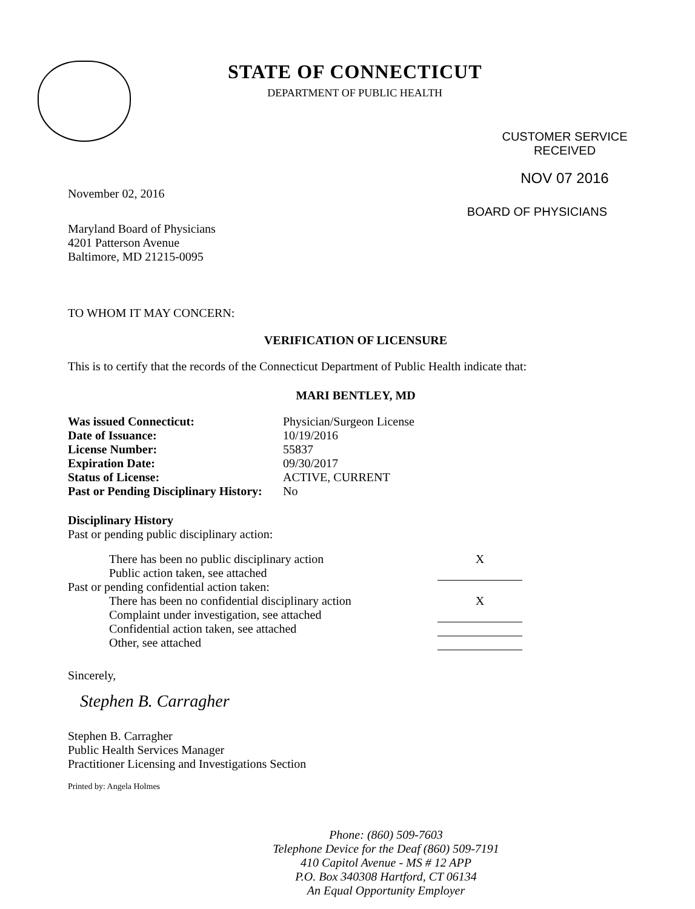STATE OF CONNECTICUT
DEPARTMENT OF PUBLIC HEALTH
CUSTOMER SERVICE
RECEIVED
NOV 07 2016
November 02, 2016
Maryland Board of Physicians
4201 Patterson Avenue
Baltimore, MD 21215-0095
BOARD OF PHYSICIANS
TO WHOM IT MAY CONCERN:
VERIFICATION OF LICENSURE
This is to certify that the records of the Connecticut Department of Public Health indicate that:
MARI BENTLEY, MD
| Was issued Connecticut: | Physician/Surgeon License |
| Date of Issuance: | 10/19/2016 |
| License Number: | 55837 |
| Expiration Date: | 09/30/2017 |
| Status of License: | ACTIVE, CURRENT |
| Past or Pending Disciplinary History: | No |
Disciplinary History
Past or pending public disciplinary action:
| There has been no public disciplinary action | X |
| Public action taken, see attached | |
| Past or pending confidential action taken: | |
| There has been no confidential disciplinary action | X |
| Complaint under investigation, see attached | |
| Confidential action taken, see attached | |
| Other, see attached | |
Sincerely,
Stephen B. Carragher
Stephen B. Carragher
Public Health Services Manager
Practitioner Licensing and Investigations Section
Printed by: Angela Holmes
Phone: (860) 509-7603
Telephone Device for the Deaf (860) 509-7191
410 Capitol Avenue - MS # 12 APP
P.O. Box 340308 Hartford, CT 06134
An Equal Opportunity Employer